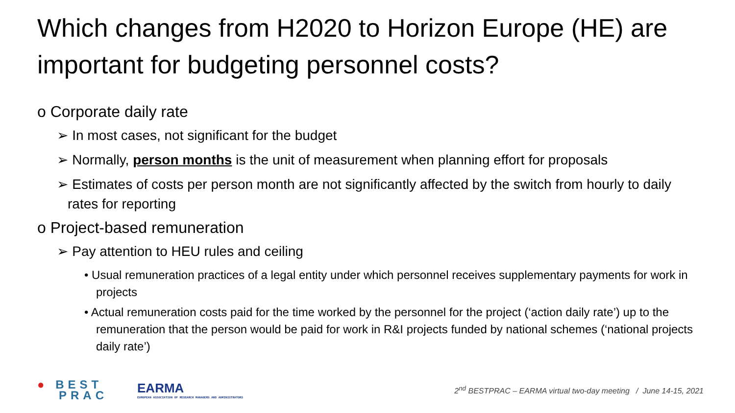Which changes from H2020 to Horizon Europe (HE) are important for budgeting personnel costs?
o Corporate daily rate
➢ In most cases, not significant for the budget
➢ Normally, person months is the unit of measurement when planning effort for proposals
➢ Estimates of costs per person month are not significantly affected by the switch from hourly to daily rates for reporting
o Project-based remuneration
➢ Pay attention to HEU rules and ceiling
• Usual remuneration practices of a legal entity under which personnel receives supplementary payments for work in projects
• Actual remuneration costs paid for the time worked by the personnel for the project (‘action daily rate’) up to the remuneration that the person would be paid for work in R&I projects funded by national schemes (‘national projects daily rate’)
● BEST
PRAC
EARMA
EUROPEAN ASSOCIATION OF RESEARCH MANAGERS AND ADMINISTRATORS
2<sup>nd</sup> BESTPRAC – EARMA virtual two-day meeting / June 14-15, 2021